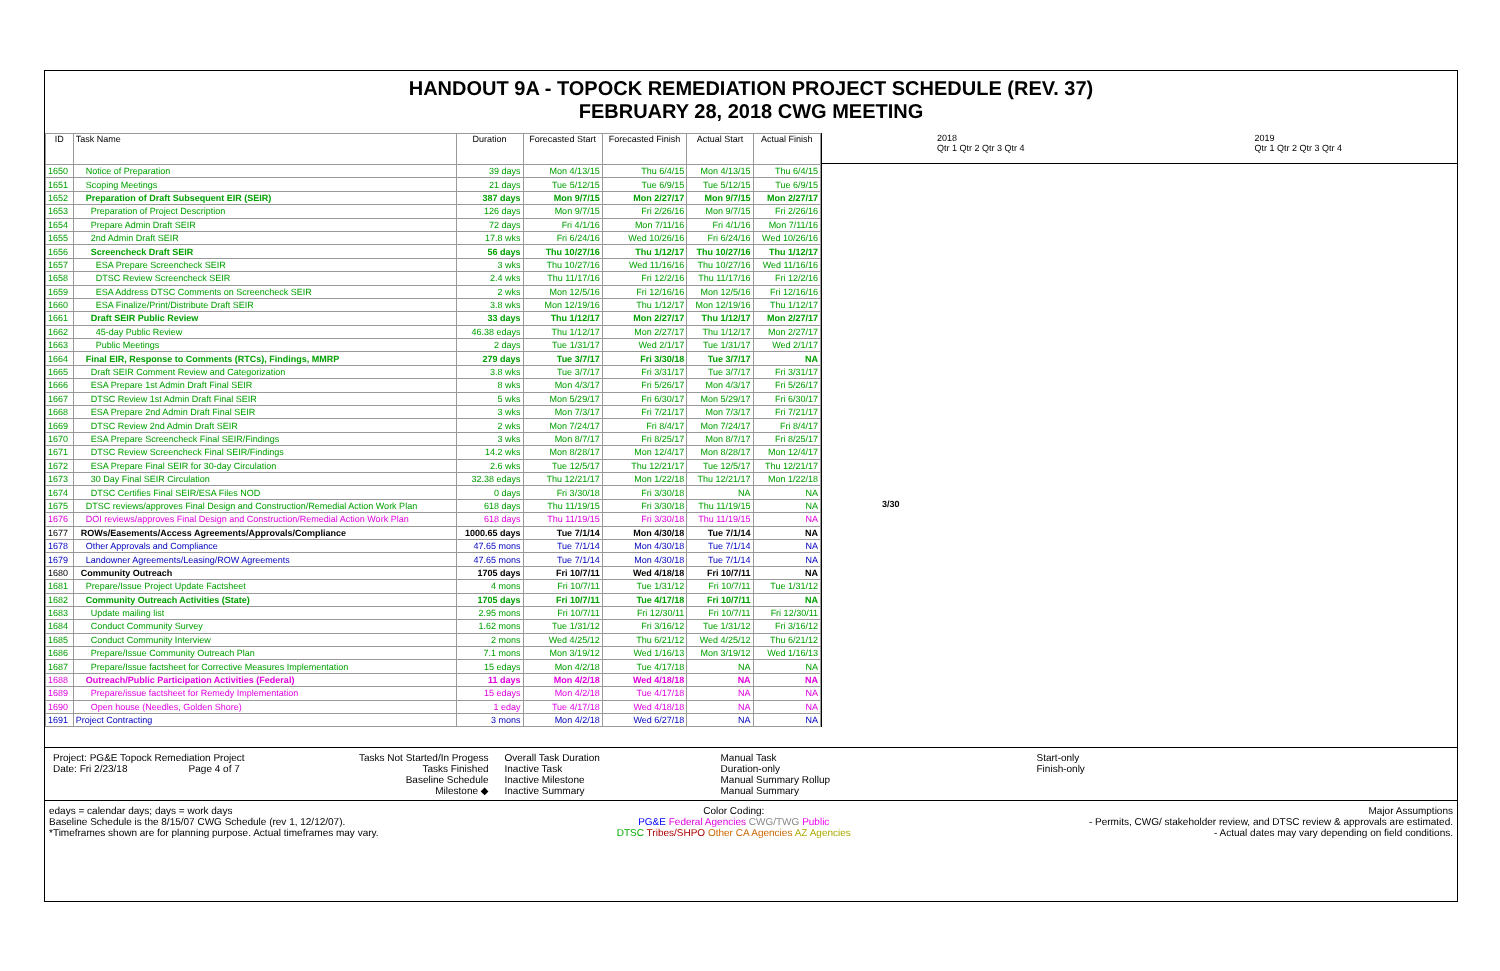HANDOUT 9A - TOPOCK REMEDIATION PROJECT SCHEDULE (REV. 37)
FEBRUARY 28, 2018 CWG MEETING
| ID | Task Name | Duration | Forecasted Start | Forecasted Finish | Actual Start | Actual Finish |
| --- | --- | --- | --- | --- | --- | --- |
| 1650 | Notice of Preparation | 39 days | Mon 4/13/15 | Thu 6/4/15 | Mon 4/13/15 | Thu 6/4/15 |
| 1651 | Scoping Meetings | 21 days | Tue 5/12/15 | Tue 6/9/15 | Tue 5/12/15 | Tue 6/9/15 |
| 1652 | Preparation of Draft Subsequent EIR (SEIR) | 387 days | Mon 9/7/15 | Mon 2/27/17 | Mon 9/7/15 | Mon 2/27/17 |
| 1653 | Preparation of Project Description | 126 days | Mon 9/7/15 | Fri 2/26/16 | Mon 9/7/15 | Fri 2/26/16 |
| 1654 | Prepare Admin Draft SEIR | 72 days | Fri 4/1/16 | Mon 7/11/16 | Fri 4/1/16 | Mon 7/11/16 |
| 1655 | 2nd Admin Draft SEIR | 17.8 wks | Fri 6/24/16 | Wed 10/26/16 | Fri 6/24/16 | Wed 10/26/16 |
| 1656 | Screencheck Draft SEIR | 56 days | Thu 10/27/16 | Thu 1/12/17 | Thu 10/27/16 | Thu 1/12/17 |
| 1657 | ESA Prepare Screencheck SEIR | 3 wks | Thu 10/27/16 | Wed 11/16/16 | Thu 10/27/16 | Wed 11/16/16 |
| 1658 | DTSC Review Screencheck SEIR | 2.4 wks | Thu 11/17/16 | Fri 12/2/16 | Thu 11/17/16 | Fri 12/2/16 |
| 1659 | ESA Address DTSC Comments on Screencheck SEIR | 2 wks | Mon 12/5/16 | Fri 12/16/16 | Mon 12/5/16 | Fri 12/16/16 |
| 1660 | ESA Finalize/Print/Distribute Draft SEIR | 3.8 wks | Mon 12/19/16 | Thu 1/12/17 | Mon 12/19/16 | Thu 1/12/17 |
| 1661 | Draft SEIR Public Review | 33 days | Thu 1/12/17 | Mon 2/27/17 | Thu 1/12/17 | Mon 2/27/17 |
| 1662 | 45-day Public Review | 46.38 edays | Thu 1/12/17 | Mon 2/27/17 | Thu 1/12/17 | Mon 2/27/17 |
| 1663 | Public Meetings | 2 days | Tue 1/31/17 | Wed 2/1/17 | Tue 1/31/17 | Wed 2/1/17 |
| 1664 | Final EIR, Response to Comments (RTCs), Findings, MMRP | 279 days | Tue 3/7/17 | Fri 3/30/18 | Tue 3/7/17 | NA |
| 1665 | Draft SEIR Comment Review and Categorization | 3.8 wks | Tue 3/7/17 | Fri 3/31/17 | Tue 3/7/17 | Fri 3/31/17 |
| 1666 | ESA Prepare 1st Admin Draft Final SEIR | 8 wks | Mon 4/3/17 | Fri 5/26/17 | Mon 4/3/17 | Fri 5/26/17 |
| 1667 | DTSC Review 1st Admin Draft Final SEIR | 5 wks | Mon 5/29/17 | Fri 6/30/17 | Mon 5/29/17 | Fri 6/30/17 |
| 1668 | ESA Prepare 2nd Admin Draft Final SEIR | 3 wks | Mon 7/3/17 | Fri 7/21/17 | Mon 7/3/17 | Fri 7/21/17 |
| 1669 | DTSC Review 2nd Admin Draft SEIR | 2 wks | Mon 7/24/17 | Fri 8/4/17 | Mon 7/24/17 | Fri 8/4/17 |
| 1670 | ESA Prepare Screencheck Final SEIR/Findings | 3 wks | Mon 8/7/17 | Fri 8/25/17 | Mon 8/7/17 | Fri 8/25/17 |
| 1671 | DTSC Review Screencheck Final SEIR/Findings | 14.2 wks | Mon 8/28/17 | Mon 12/4/17 | Mon 8/28/17 | Mon 12/4/17 |
| 1672 | ESA Prepare Final SEIR for 30-day Circulation | 2.6 wks | Tue 12/5/17 | Thu 12/21/17 | Tue 12/5/17 | Thu 12/21/17 |
| 1673 | 30 Day Final SEIR Circulation | 32.38 edays | Thu 12/21/17 | Mon 1/22/18 | Thu 12/21/17 | Mon 1/22/18 |
| 1674 | DTSC Certifies Final SEIR/ESA Files NOD | 0 days | Fri 3/30/18 | Fri 3/30/18 | NA | NA |
| 1675 | DTSC reviews/approves Final Design and Construction/Remedial Action Work Plan | 618 days | Thu 11/19/15 | Fri 3/30/18 | Thu 11/19/15 | NA |
| 1676 | DOI reviews/approves Final Design and Construction/Remedial Action Work Plan | 618 days | Thu 11/19/15 | Fri 3/30/18 | Thu 11/19/15 | NA |
| 1677 | ROWs/Easements/Access Agreements/Approvals/Compliance | 1000.65 days | Tue 7/1/14 | Mon 4/30/18 | Tue 7/1/14 | NA |
| 1678 | Other Approvals and Compliance | 47.65 mons | Tue 7/1/14 | Mon 4/30/18 | Tue 7/1/14 | NA |
| 1679 | Landowner Agreements/Leasing/ROW Agreements | 47.65 mons | Tue 7/1/14 | Mon 4/30/18 | Tue 7/1/14 | NA |
| 1680 | Community Outreach | 1705 days | Fri 10/7/11 | Wed 4/18/18 | Fri 10/7/11 | NA |
| 1681 | Prepare/Issue Project Update Factsheet | 4 mons | Fri 10/7/11 | Tue 1/31/12 | Fri 10/7/11 | Tue 1/31/12 |
| 1682 | Community Outreach Activities (State) | 1705 days | Fri 10/7/11 | Tue 4/17/18 | Fri 10/7/11 | NA |
| 1683 | Update mailing list | 2.95 mons | Fri 10/7/11 | Fri 12/30/11 | Fri 10/7/11 | Fri 12/30/11 |
| 1684 | Conduct Community Survey | 1.62 mons | Tue 1/31/12 | Fri 3/16/12 | Tue 1/31/12 | Fri 3/16/12 |
| 1685 | Conduct Community Interview | 2 mons | Wed 4/25/12 | Thu 6/21/12 | Wed 4/25/12 | Thu 6/21/12 |
| 1686 | Prepare/Issue Community Outreach Plan | 7.1 mons | Mon 3/19/12 | Wed 1/16/13 | Mon 3/19/12 | Wed 1/16/13 |
| 1687 | Prepare/Issue factsheet for Corrective Measures Implementation | 15 edays | Mon 4/2/18 | Tue 4/17/18 | NA | NA |
| 1688 | Outreach/Public Participation Activities (Federal) | 11 days | Mon 4/2/18 | Wed 4/18/18 | NA | NA |
| 1689 | Prepare/issue factsheet for Remedy Implementation | 15 edays | Mon 4/2/18 | Tue 4/17/18 | NA | NA |
| 1690 | Open house (Needles, Golden Shore) | 1 eday | Tue 4/17/18 | Wed 4/18/18 | NA | NA |
| 1691 | Project Contracting | 3 mons | Mon 4/2/18 | Wed 6/27/18 | NA | NA |
2018
Qtr 1 Qtr 2 Qtr 3 Qtr 4 2019
Qtr 1 Qtr 2 Qtr 3 Qtr 4
3/30
Project: PG&E Topock Remediation Project
Date: Fri 2/23/18 Page 4 of 7
Tasks Not Started/In Progess
Tasks Finished
Baseline Schedule
Milestone ◆
Overall Task Duration
Inactive Task
Inactive Milestone
Inactive Summary
Manual Task
Duration-only
Manual Summary Rollup
Manual Summary
Start-only
Finish-only
edays = calendar days; days = work days
Baseline Schedule is the 8/15/07 CWG Schedule (rev 1, 12/12/07).
*Timeframes shown are for planning purpose. Actual timeframes may vary.
Color Coding:
PG&E Federal Agencies CWG/TWG Public
DTSC Tribes/SHPO Other CA Agencies AZ Agencies
Major Assumptions
- Permits, CWG/ stakeholder review, and DTSC review & approvals are estimated.
- Actual dates may vary depending on field conditions.